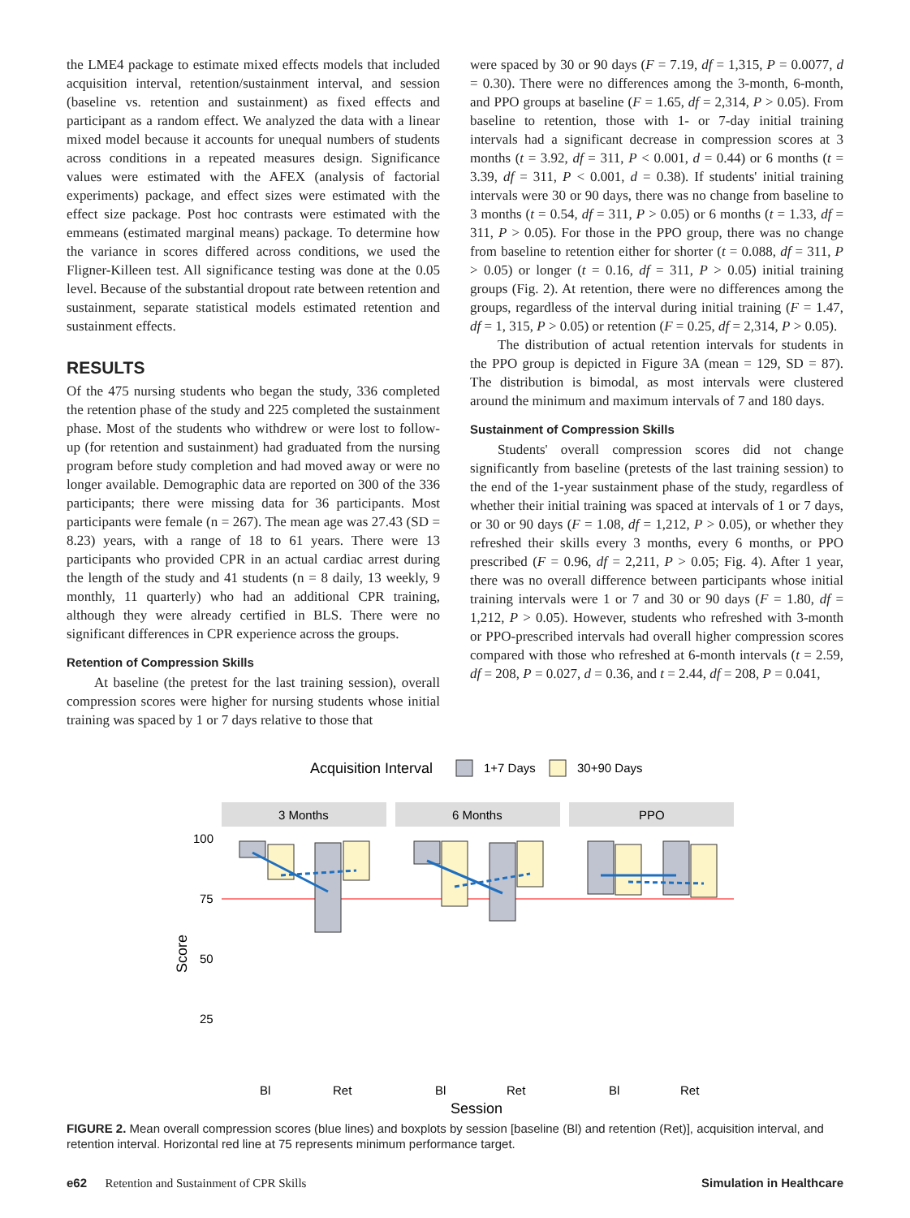the LME4 package to estimate mixed effects models that included acquisition interval, retention/sustainment interval, and session (baseline vs. retention and sustainment) as fixed effects and participant as a random effect. We analyzed the data with a linear mixed model because it accounts for unequal numbers of students across conditions in a repeated measures design. Significance values were estimated with the AFEX (analysis of factorial experiments) package, and effect sizes were estimated with the effect size package. Post hoc contrasts were estimated with the emmeans (estimated marginal means) package. To determine how the variance in scores differed across conditions, we used the Fligner-Killeen test. All significance testing was done at the 0.05 level. Because of the substantial dropout rate between retention and sustainment, separate statistical models estimated retention and sustainment effects.
RESULTS
Of the 475 nursing students who began the study, 336 completed the retention phase of the study and 225 completed the sustainment phase. Most of the students who withdrew or were lost to follow-up (for retention and sustainment) had graduated from the nursing program before study completion and had moved away or were no longer available. Demographic data are reported on 300 of the 336 participants; there were missing data for 36 participants. Most participants were female (n = 267). The mean age was 27.43 (SD = 8.23) years, with a range of 18 to 61 years. There were 13 participants who provided CPR in an actual cardiac arrest during the length of the study and 41 students (n = 8 daily, 13 weekly, 9 monthly, 11 quarterly) who had an additional CPR training, although they were already certified in BLS. There were no significant differences in CPR experience across the groups.
Retention of Compression Skills
At baseline (the pretest for the last training session), overall compression scores were higher for nursing students whose initial training was spaced by 1 or 7 days relative to those that
were spaced by 30 or 90 days (F = 7.19, df = 1,315, P = 0.0077, d = 0.30). There were no differences among the 3-month, 6-month, and PPO groups at baseline (F = 1.65, df = 2,314, P > 0.05). From baseline to retention, those with 1- or 7-day initial training intervals had a significant decrease in compression scores at 3 months (t = 3.92, df = 311, P < 0.001, d = 0.44) or 6 months (t = 3.39, df = 311, P < 0.001, d = 0.38). If students' initial training intervals were 30 or 90 days, there was no change from baseline to 3 months (t = 0.54, df = 311, P > 0.05) or 6 months (t = 1.33, df = 311, P > 0.05). For those in the PPO group, there was no change from baseline to retention either for shorter (t = 0.088, df = 311, P > 0.05) or longer (t = 0.16, df = 311, P > 0.05) initial training groups (Fig. 2). At retention, there were no differences among the groups, regardless of the interval during initial training (F = 1.47, df = 1, 315, P > 0.05) or retention (F = 0.25, df = 2,314, P > 0.05).
The distribution of actual retention intervals for students in the PPO group is depicted in Figure 3A (mean = 129, SD = 87). The distribution is bimodal, as most intervals were clustered around the minimum and maximum intervals of 7 and 180 days.
Sustainment of Compression Skills
Students' overall compression scores did not change significantly from baseline (pretests of the last training session) to the end of the 1-year sustainment phase of the study, regardless of whether their initial training was spaced at intervals of 1 or 7 days, or 30 or 90 days (F = 1.08, df = 1,212, P > 0.05), or whether they refreshed their skills every 3 months, every 6 months, or PPO prescribed (F = 0.96, df = 2,211, P > 0.05; Fig. 4). After 1 year, there was no overall difference between participants whose initial training intervals were 1 or 7 and 30 or 90 days (F = 1.80, df = 1,212, P > 0.05). However, students who refreshed with 3-month or PPO-prescribed intervals had overall higher compression scores compared with those who refreshed at 6-month intervals (t = 2.59, df = 208, P = 0.027, d = 0.36, and t = 2.44, df = 208, P = 0.041,
Acquisition Interval
1+7 Days
30+90 Days
3 Months
6 Months
PPO
100
75
50
25
Bl
Ret
Bl
Ret
Bl
Ret
Session
Score
FIGURE 2. Mean overall compression scores (blue lines) and boxplots by session [baseline (Bl) and retention (Ret)], acquisition interval, and retention interval. Horizontal red line at 75 represents minimum performance target.
e62 Retention and Sustainment of CPR Skills Simulation in Healthcare